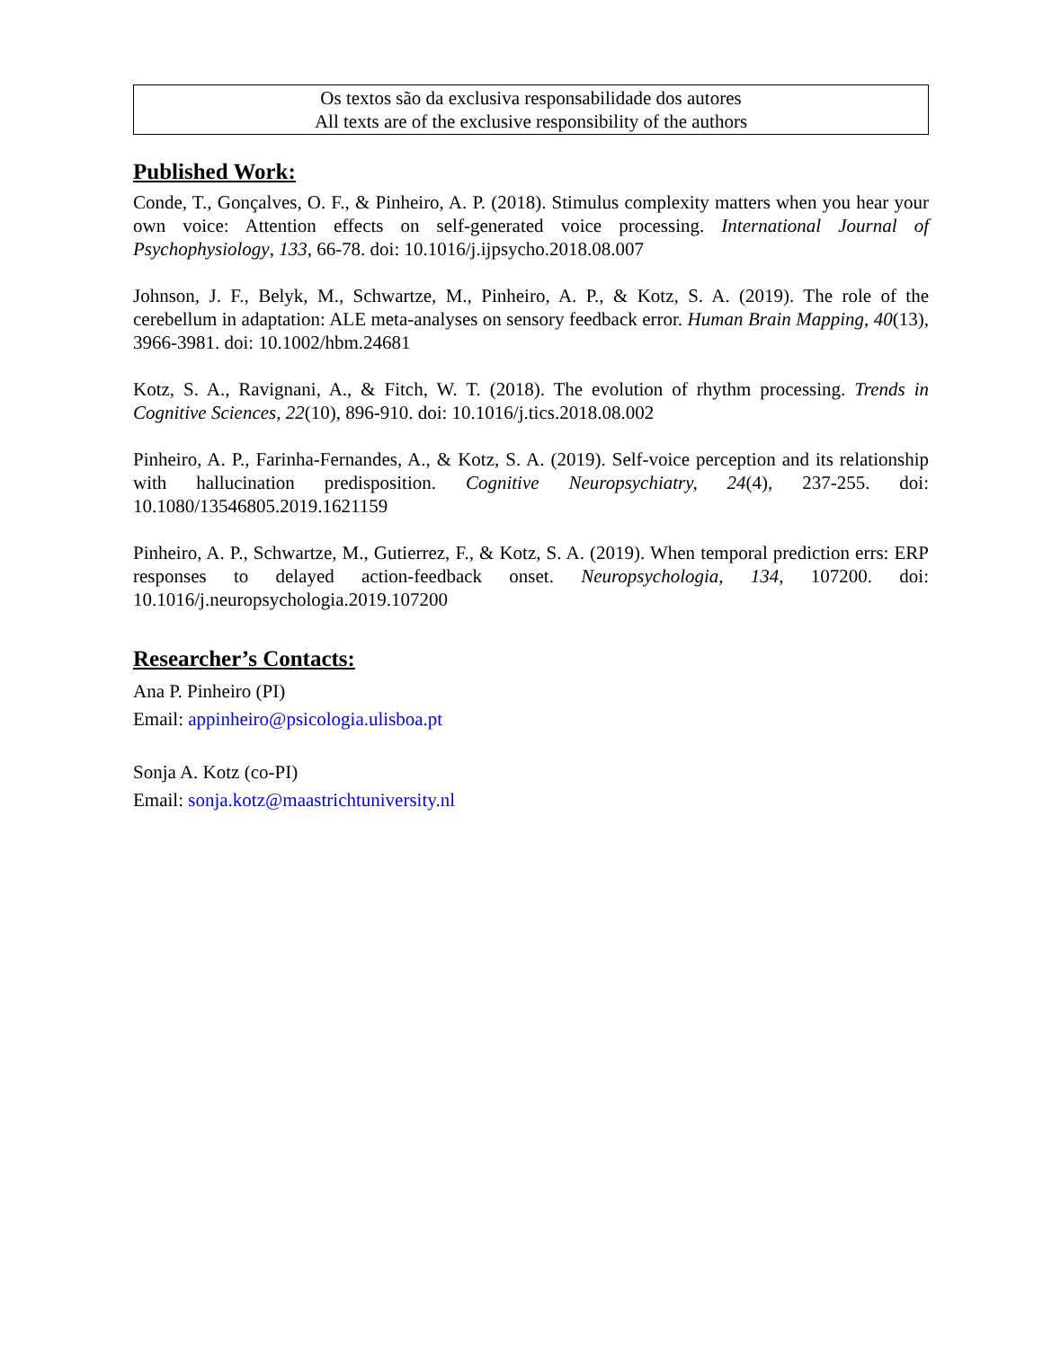Os textos são da exclusiva responsabilidade dos autores
All texts are of the exclusive responsibility of the authors
Published Work:
Conde, T., Gonçalves, O. F., & Pinheiro, A. P. (2018). Stimulus complexity matters when you hear your own voice: Attention effects on self-generated voice processing. International Journal of Psychophysiology, 133, 66-78. doi: 10.1016/j.ijpsycho.2018.08.007
Johnson, J. F., Belyk, M., Schwartze, M., Pinheiro, A. P., & Kotz, S. A. (2019). The role of the cerebellum in adaptation: ALE meta-analyses on sensory feedback error. Human Brain Mapping, 40(13), 3966-3981. doi: 10.1002/hbm.24681
Kotz, S. A., Ravignani, A., & Fitch, W. T. (2018). The evolution of rhythm processing. Trends in Cognitive Sciences, 22(10), 896-910. doi: 10.1016/j.tics.2018.08.002
Pinheiro, A. P., Farinha-Fernandes, A., & Kotz, S. A. (2019). Self-voice perception and its relationship with hallucination predisposition. Cognitive Neuropsychiatry, 24(4), 237-255. doi: 10.1080/13546805.2019.1621159
Pinheiro, A. P., Schwartze, M., Gutierrez, F., & Kotz, S. A. (2019). When temporal prediction errs: ERP responses to delayed action-feedback onset. Neuropsychologia, 134, 107200. doi: 10.1016/j.neuropsychologia.2019.107200
Researcher’s Contacts:
Ana P. Pinheiro (PI)
Email: appinheiro@psicologia.ulisboa.pt
Sonja A. Kotz (co-PI)
Email: sonja.kotz@maastrichtuniversity.nl